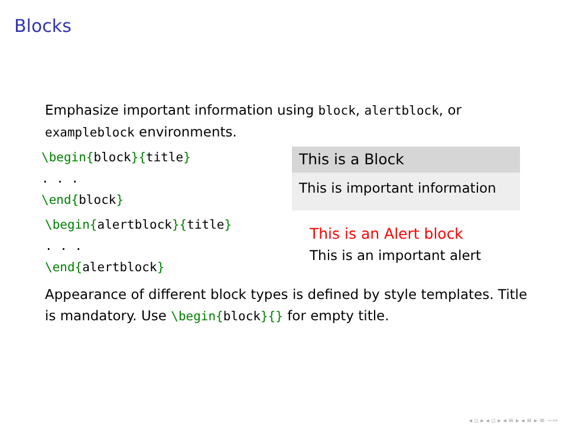Blocks
Emphasize important information using block, alertblock, or exampleblock environments.
\begin{block}{title}
. . .
\end{block}
This is a Block
This is important information
\begin{alertblock}{title}
. . .
\end{alertblock}
This is an Alert block
This is an important alert
Appearance of different block types is defined by style templates. Title is mandatory. Use \begin{block}{} for empty title.
◂ ▫ ▸ ◂ ▫ ▸ ◂ ≡ ▸ ◂ ≡ ▸ ≡ ∽∾